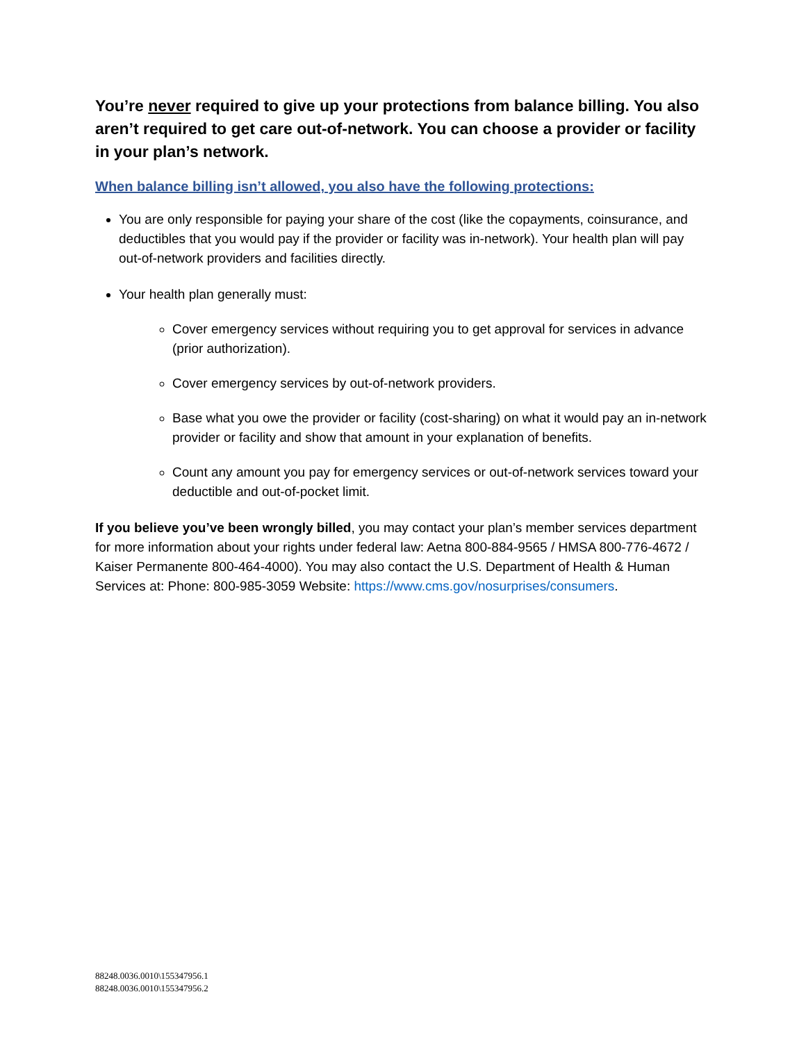You’re never required to give up your protections from balance billing. You also aren’t required to get care out-of-network. You can choose a provider or facility in your plan’s network.
When balance billing isn’t allowed, you also have the following protections:
You are only responsible for paying your share of the cost (like the copayments, coinsurance, and deductibles that you would pay if the provider or facility was in-network). Your health plan will pay out-of-network providers and facilities directly.
Your health plan generally must:
Cover emergency services without requiring you to get approval for services in advance (prior authorization).
Cover emergency services by out-of-network providers.
Base what you owe the provider or facility (cost-sharing) on what it would pay an in-network provider or facility and show that amount in your explanation of benefits.
Count any amount you pay for emergency services or out-of-network services toward your deductible and out-of-pocket limit.
If you believe you’ve been wrongly billed, you may contact your plan’s member services department for more information about your rights under federal law: Aetna 800-884-9565 / HMSA 800-776-4672 / Kaiser Permanente 800-464-4000). You may also contact the U.S. Department of Health & Human Services at: Phone: 800-985-3059 Website: https://www.cms.gov/nosurprises/consumers.
88248.0036.0010\155347956.1
88248.0036.0010\155347956.2